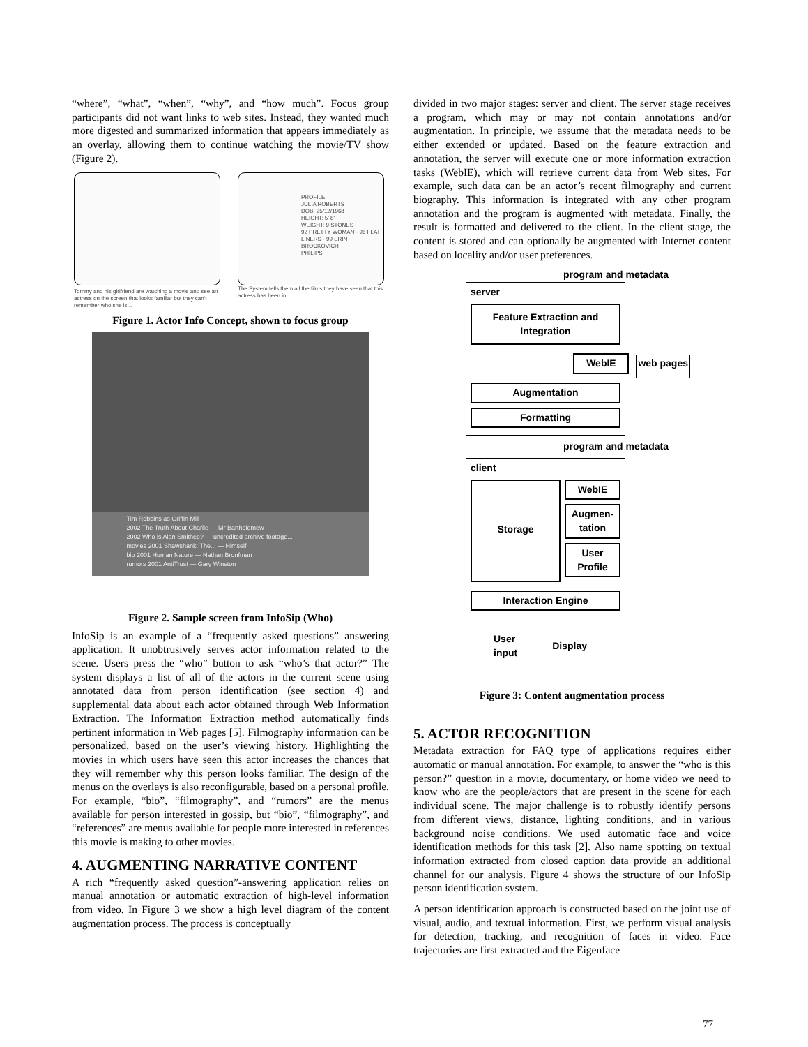“where”, “what”, “when”, “why”, and “how much”. Focus group participants did not want links to web sites. Instead, they wanted much more digested and summarized information that appears immediately as an overlay, allowing them to continue watching the movie/TV show (Figure 2).
Tommy and his girlfriend are watching a movie and see an actress on the screen that looks familiar but they can't remember who she is...
PROFILE:
JULIA ROBERTS
DOB: 25/12/1968
HEIGHT: 5' 8"
WEIGHT: 9 STONES
92 PRETTY WOMAN · 96 FLAT LINERS · 99 ERIN BROCKOVICH
PHILIPS
The System tells them all the films they have seen that this actress has been in.
Figure 1. Actor Info Concept, shown to focus group
Tim Robbins as Griffin Mill
2002 The Truth About Charlie — Mr Bartholomew
2002 Who is Alan Smithee? — uncredited archive footage...
movies 2001 Shawshank: The... — Himself
bio 2001 Human Nature — Nathan Bronfman
rumors 2001 AntiTrust — Gary Winston
Figure 2. Sample screen from InfoSip (Who)
InfoSip is an example of a “frequently asked questions” answering application. It unobtrusively serves actor information related to the scene. Users press the “who” button to ask “who’s that actor?” The system displays a list of all of the actors in the current scene using annotated data from person identification (see section 4) and supplemental data about each actor obtained through Web Information Extraction. The Information Extraction method automatically finds pertinent information in Web pages [5]. Filmography information can be personalized, based on the user’s viewing history. Highlighting the movies in which users have seen this actor increases the chances that they will remember why this person looks familiar. The design of the menus on the overlays is also reconfigurable, based on a personal profile. For example, “bio”, “filmography”, and “rumors” are the menus available for person interested in gossip, but “bio”, “filmography”, and “references” are menus available for people more interested in references this movie is making to other movies.
4. AUGMENTING NARRATIVE CONTENT
A rich “frequently asked question”-answering application relies on manual annotation or automatic extraction of high-level information from video. In Figure 3 we show a high level diagram of the content augmentation process. The process is conceptually
divided in two major stages: server and client. The server stage receives a program, which may or may not contain annotations and/or augmentation. In principle, we assume that the metadata needs to be either extended or updated. Based on the feature extraction and annotation, the server will execute one or more information extraction tasks (WebIE), which will retrieve current data from Web sites. For example, such data can be an actor’s recent filmography and current biography. This information is integrated with any other program annotation and the program is augmented with metadata. Finally, the result is formatted and delivered to the client. In the client stage, the content is stored and can optionally be augmented with Internet content based on locality and/or user preferences.
program and metadata
server
Feature Extraction and Integration
WebIE web pages
Augmentation
Formatting
program and metadata
client
Storage
WebIE
Augmen-
tation
User
Profile
Interaction Engine
User
input
Display
Figure 3: Content augmentation process
5. ACTOR RECOGNITION
Metadata extraction for FAQ type of applications requires either automatic or manual annotation. For example, to answer the “who is this person?” question in a movie, documentary, or home video we need to know who are the people/actors that are present in the scene for each individual scene. The major challenge is to robustly identify persons from different views, distance, lighting conditions, and in various background noise conditions. We used automatic face and voice identification methods for this task [2]. Also name spotting on textual information extracted from closed caption data provide an additional channel for our analysis. Figure 4 shows the structure of our InfoSip person identification system.
A person identification approach is constructed based on the joint use of visual, audio, and textual information. First, we perform visual analysis for detection, tracking, and recognition of faces in video. Face trajectories are first extracted and the Eigenface
77